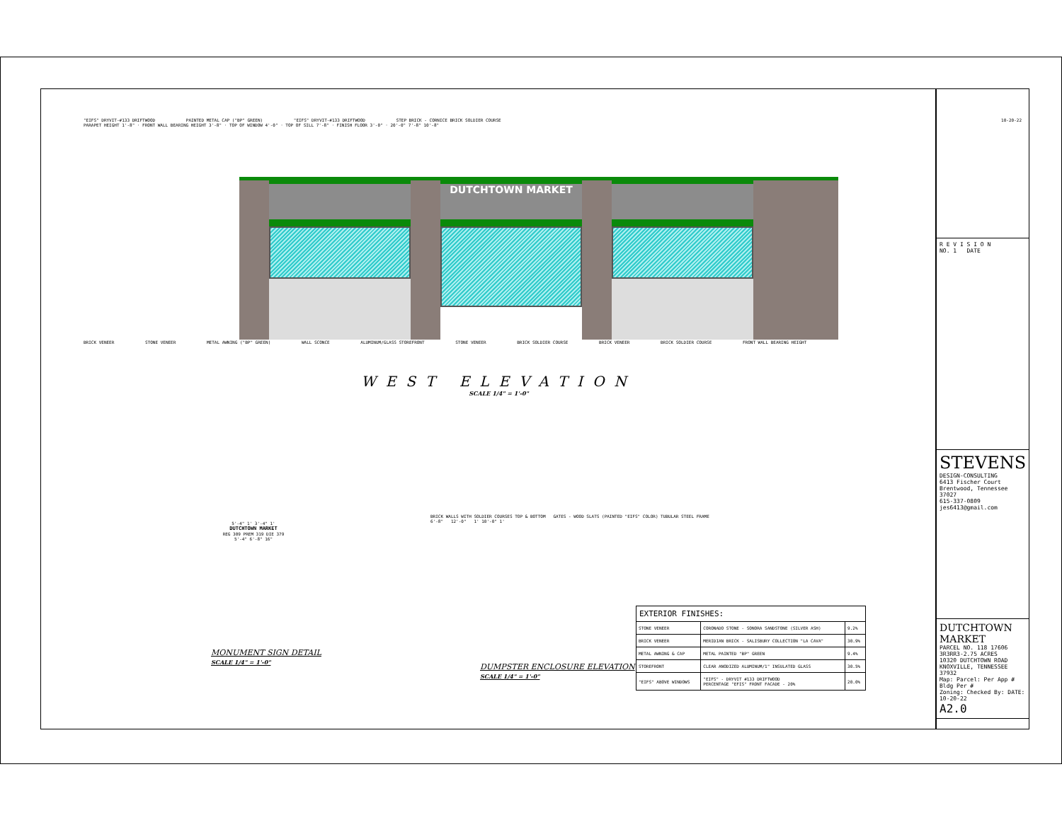"EIFS" DRYVIT-#133 DRIFTWOOD PAINTED METAL CAP ("BP" GREEN) "EIFS" DRYVIT-#133 DRIFTWOOD STEP BRICK - CORNICE BRICK SOLDIER COURSE
PARAPET HEIGHT 1'-8" · FRONT WALL BEARING HEIGHT 3'-8" · TOP OF WINDOW 4'-0" · TOP OF SILL 7'-8" · FINISH FLOOR 3'-0" · 20'-0" 7'-8" 10'-8"
DUTCHTOWN MARKET
BRICK VENEER STONE VENEER METAL AWNING ("BP" GREEN) WALL SCONCE ALUMINUM/GLASS STOREFRONT STONE VENEER BRICK SOLDIER COURSE BRICK VENEER BRICK SOLDIER COURSE FRONT WALL BEARING HEIGHT
WEST ELEVATION
SCALE 1/4" = 1'-0"
5'-4" 1' 3'-4" 1'
DUTCHTOWN MARKET
REG 309 PREM 319 DIE 379
5'-4" 6'-8" 16"
MONUMENT SIGN DETAIL
SCALE 1/4" = 1'-0"
BRICK WALLS WITH SOLDIER COURSES TOP & BOTTOM GATES - WOOD SLATS (PAINTED "EIFS" COLOR) TUBULAR STEEL FRAME
6'-8" 12'-0" 1' 10'-0" 1'
DUMPSTER ENCLOSURE ELEVATION
SCALE 1/4" = 1'-0"
| EXTERIOR FINISHES: | | |
| --- | --- | --- |
| STONE VENEER | CORONADO STONE - SONORA SANDSTONE (SILVER ASH) | 9.2% |
| BRICK VENEER | MERIDIAN BRICK - SALISBURY COLLECTION "LA CAVA" | 30.9% |
| METAL AWNING & CAP | METAL PAINTED "BP" GREEN | 9.4% |
| STOREFRONT | CLEAR ANODIZED ALUMINUM/1" INSULATED GLASS | 30.5% |
| "EIFS" ABOVE WINDOWS | "EIFS" - DRYVIT #133 DRIFTWOOD PERCENTAGE "EFIS" FRONT FACADE - 20% | 20.0% |
10-20-22
R E V I S I O N
NO. 1 DATE
STEVENS
DESIGN-CONSULTING
6413 Fischer Court
Brentwood, Tennessee 37027
615-337-0809
jes6413@gmail.com
DUTCHTOWN MARKET
PARCEL NO. 118 17606 3R3RR3-2.75 ACRES
10320 DUTCHTOWN ROAD
KNOXVILLE, TENNESSEE 37932
Map: Parcel: Per App # Bldg Per #
Zoning: Checked By: DATE: 10-20-22
A2.0